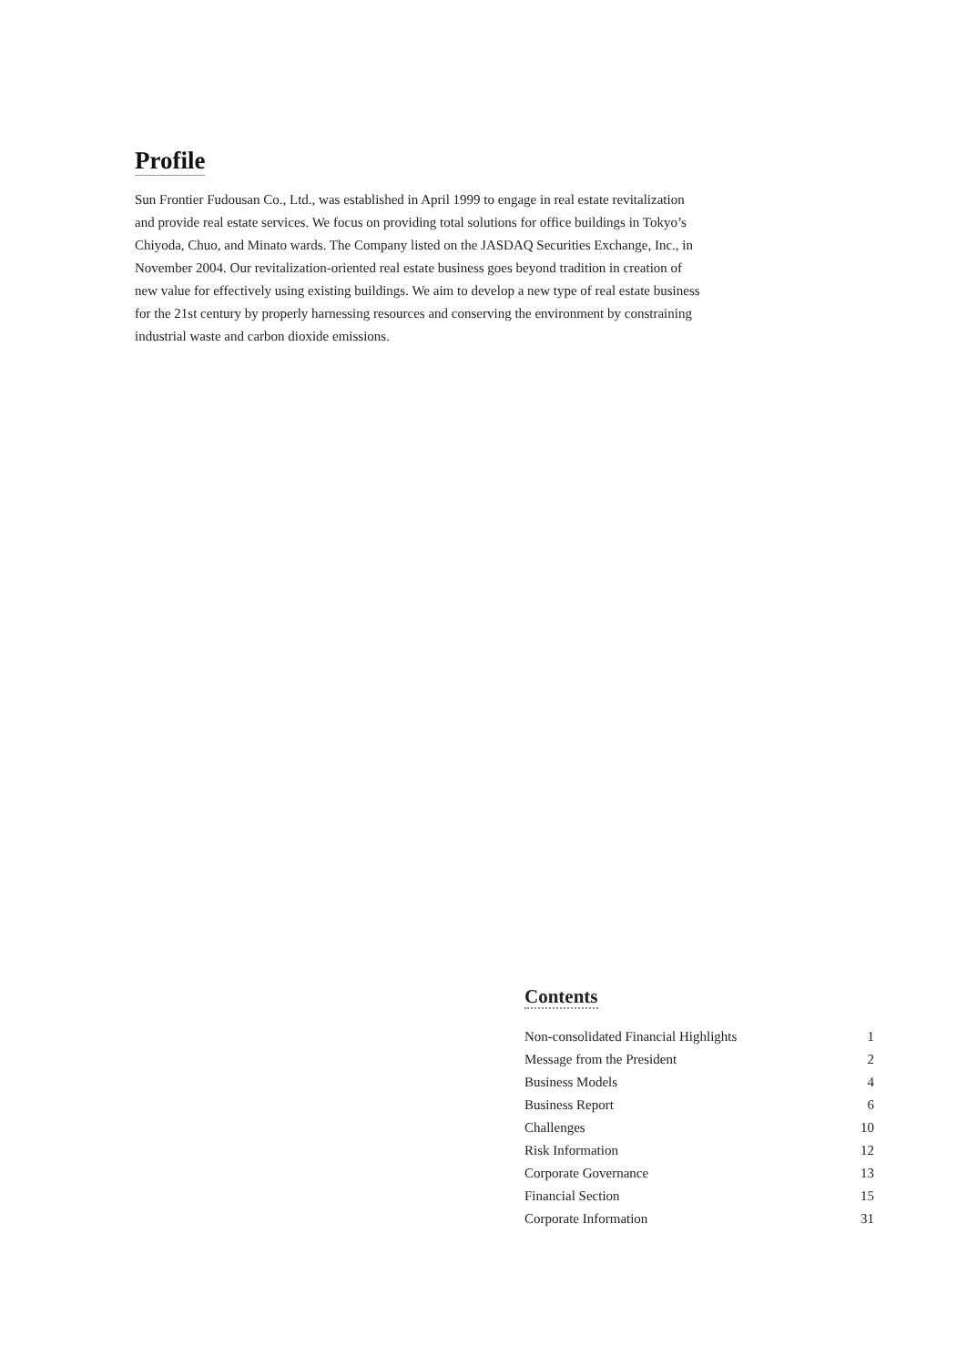Profile
Sun Frontier Fudousan Co., Ltd., was established in April 1999 to engage in real estate revitalization and provide real estate services. We focus on providing total solutions for office buildings in Tokyo’s Chiyoda, Chuo, and Minato wards. The Company listed on the JASDAQ Securities Exchange, Inc., in November 2004. Our revitalization-oriented real estate business goes beyond tradition in creation of new value for effectively using existing buildings. We aim to develop a new type of real estate business for the 21st century by properly harnessing resources and conserving the environment by constraining industrial waste and carbon dioxide emissions.
Contents
| Non-consolidated Financial Highlights | 1 |
| Message from the President | 2 |
| Business Models | 4 |
| Business Report | 6 |
| Challenges | 10 |
| Risk Information | 12 |
| Corporate Governance | 13 |
| Financial Section | 15 |
| Corporate Information | 31 |